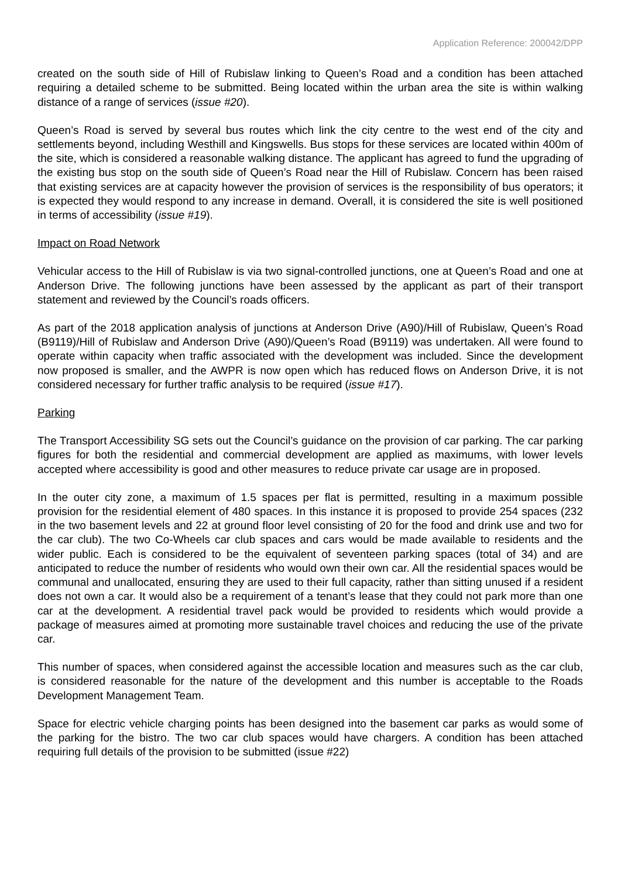Application Reference: 200042/DPP
created on the south side of Hill of Rubislaw linking to Queen’s Road and a condition has been attached requiring a detailed scheme to be submitted. Being located within the urban area the site is within walking distance of a range of services (issue #20).
Queen’s Road is served by several bus routes which link the city centre to the west end of the city and settlements beyond, including Westhill and Kingswells. Bus stops for these services are located within 400m of the site, which is considered a reasonable walking distance. The applicant has agreed to fund the upgrading of the existing bus stop on the south side of Queen’s Road near the Hill of Rubislaw. Concern has been raised that existing services are at capacity however the provision of services is the responsibility of bus operators; it is expected they would respond to any increase in demand. Overall, it is considered the site is well positioned in terms of accessibility (issue #19).
Impact on Road Network
Vehicular access to the Hill of Rubislaw is via two signal-controlled junctions, one at Queen’s Road and one at Anderson Drive. The following junctions have been assessed by the applicant as part of their transport statement and reviewed by the Council’s roads officers.
As part of the 2018 application analysis of junctions at Anderson Drive (A90)/Hill of Rubislaw, Queen’s Road (B9119)/Hill of Rubislaw and Anderson Drive (A90)/Queen’s Road (B9119) was undertaken. All were found to operate within capacity when traffic associated with the development was included. Since the development now proposed is smaller, and the AWPR is now open which has reduced flows on Anderson Drive, it is not considered necessary for further traffic analysis to be required (issue #17).
Parking
The Transport Accessibility SG sets out the Council’s guidance on the provision of car parking. The car parking figures for both the residential and commercial development are applied as maximums, with lower levels accepted where accessibility is good and other measures to reduce private car usage are in proposed.
In the outer city zone, a maximum of 1.5 spaces per flat is permitted, resulting in a maximum possible provision for the residential element of 480 spaces. In this instance it is proposed to provide 254 spaces (232 in the two basement levels and 22 at ground floor level consisting of 20 for the food and drink use and two for the car club). The two Co-Wheels car club spaces and cars would be made available to residents and the wider public. Each is considered to be the equivalent of seventeen parking spaces (total of 34) and are anticipated to reduce the number of residents who would own their own car. All the residential spaces would be communal and unallocated, ensuring they are used to their full capacity, rather than sitting unused if a resident does not own a car. It would also be a requirement of a tenant’s lease that they could not park more than one car at the development. A residential travel pack would be provided to residents which would provide a package of measures aimed at promoting more sustainable travel choices and reducing the use of the private car.
This number of spaces, when considered against the accessible location and measures such as the car club, is considered reasonable for the nature of the development and this number is acceptable to the Roads Development Management Team.
Space for electric vehicle charging points has been designed into the basement car parks as would some of the parking for the bistro. The two car club spaces would have chargers. A condition has been attached requiring full details of the provision to be submitted (issue #22)